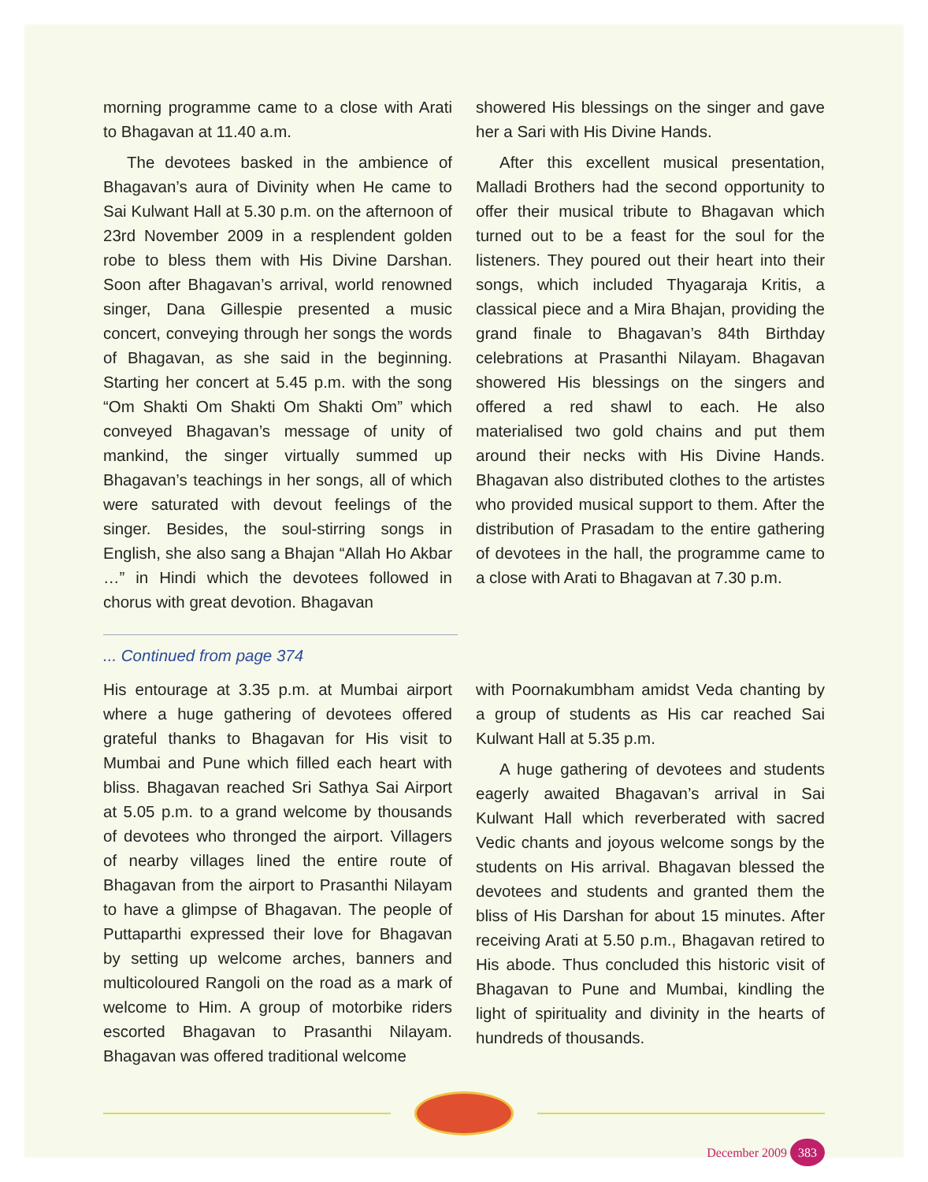morning programme came to a close with Arati to Bhagavan at 11.40 a.m.
The devotees basked in the ambience of Bhagavan’s aura of Divinity when He came to Sai Kulwant Hall at 5.30 p.m. on the afternoon of 23rd November 2009 in a resplendent golden robe to bless them with His Divine Darshan. Soon after Bhagavan’s arrival, world renowned singer, Dana Gillespie presented a music concert, conveying through her songs the words of Bhagavan, as she said in the beginning. Starting her concert at 5.45 p.m. with the song “Om Shakti Om Shakti Om Shakti Om” which conveyed Bhagavan’s message of unity of mankind, the singer virtually summed up Bhagavan’s teachings in her songs, all of which were saturated with devout feelings of the singer. Besides, the soul-stirring songs in English, she also sang a Bhajan “Allah Ho Akbar …” in Hindi which the devotees followed in chorus with great devotion. Bhagavan
showered His blessings on the singer and gave her a Sari with His Divine Hands.
After this excellent musical presentation, Malladi Brothers had the second opportunity to offer their musical tribute to Bhagavan which turned out to be a feast for the soul for the listeners. They poured out their heart into their songs, which included Thyagaraja Kritis, a classical piece and a Mira Bhajan, providing the grand finale to Bhagavan’s 84th Birthday celebrations at Prasanthi Nilayam. Bhagavan showered His blessings on the singers and offered a red shawl to each. He also materialised two gold chains and put them around their necks with His Divine Hands. Bhagavan also distributed clothes to the artistes who provided musical support to them. After the distribution of Prasadam to the entire gathering of devotees in the hall, the programme came to a close with Arati to Bhagavan at 7.30 p.m.
... Continued from page 374
His entourage at 3.35 p.m. at Mumbai airport where a huge gathering of devotees offered grateful thanks to Bhagavan for His visit to Mumbai and Pune which filled each heart with bliss. Bhagavan reached Sri Sathya Sai Airport at 5.05 p.m. to a grand welcome by thousands of devotees who thronged the airport. Villagers of nearby villages lined the entire route of Bhagavan from the airport to Prasanthi Nilayam to have a glimpse of Bhagavan. The people of Puttaparthi expressed their love for Bhagavan by setting up welcome arches, banners and multicoloured Rangoli on the road as a mark of welcome to Him. A group of motorbike riders escorted Bhagavan to Prasanthi Nilayam. Bhagavan was offered traditional welcome
with Poornakumbham amidst Veda chanting by a group of students as His car reached Sai Kulwant Hall at 5.35 p.m.
A huge gathering of devotees and students eagerly awaited Bhagavan’s arrival in Sai Kulwant Hall which reverberated with sacred Vedic chants and joyous welcome songs by the students on His arrival. Bhagavan blessed the devotees and students and granted them the bliss of His Darshan for about 15 minutes. After receiving Arati at 5.50 p.m., Bhagavan retired to His abode. Thus concluded this historic visit of Bhagavan to Pune and Mumbai, kindling the light of spirituality and divinity in the hearts of hundreds of thousands.
December 2009 383